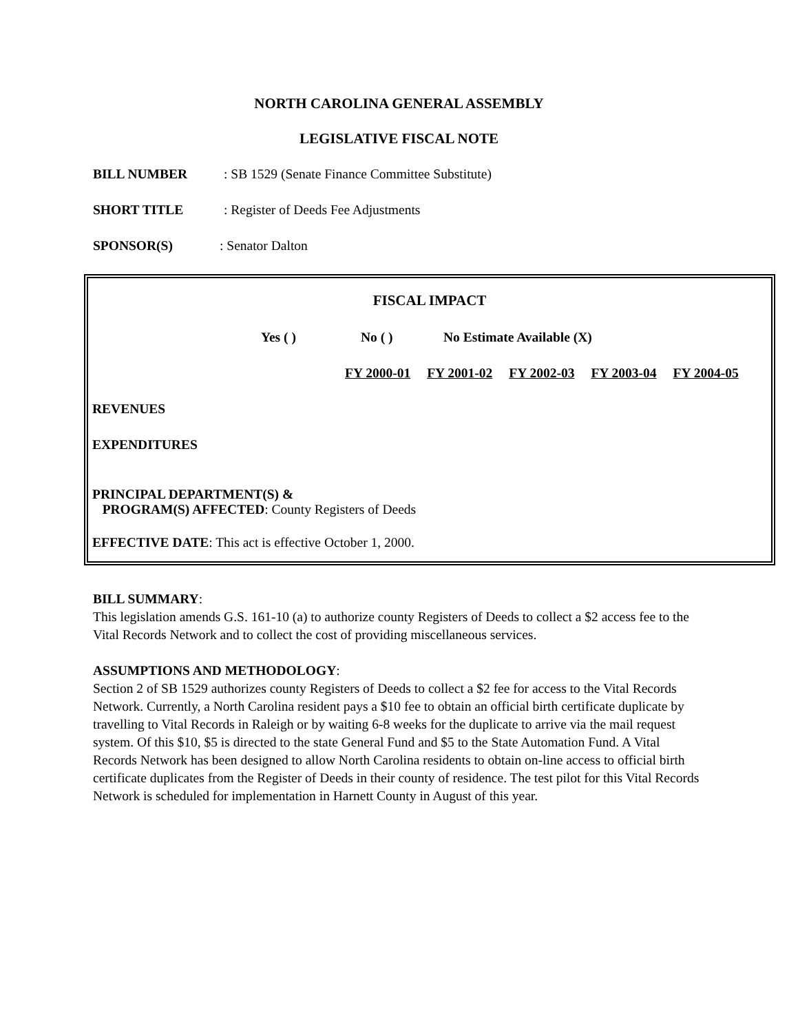NORTH CAROLINA GENERAL ASSEMBLY
LEGISLATIVE FISCAL NOTE
BILL NUMBER: SB 1529 (Senate Finance Committee Substitute)
SHORT TITLE: Register of Deeds Fee Adjustments
SPONSOR(S): Senator Dalton
FISCAL IMPACT
Yes ( ) No ( ) No Estimate Available (X)
| FY 2000-01 | FY 2001-02 | FY 2002-03 | FY 2003-04 | FY 2004-05 |
REVENUES
EXPENDITURES
PRINCIPAL DEPARTMENT(S) &
PROGRAM(S) AFFECTED: County Registers of Deeds
EFFECTIVE DATE: This act is effective October 1, 2000.
BILL SUMMARY:
This legislation amends G.S. 161-10 (a) to authorize county Registers of Deeds to collect a $2 access fee to the Vital Records Network and to collect the cost of providing miscellaneous services.
ASSUMPTIONS AND METHODOLOGY:
Section 2 of SB 1529 authorizes county Registers of Deeds to collect a $2 fee for access to the Vital Records Network. Currently, a North Carolina resident pays a $10 fee to obtain an official birth certificate duplicate by travelling to Vital Records in Raleigh or by waiting 6-8 weeks for the duplicate to arrive via the mail request system. Of this $10, $5 is directed to the state General Fund and $5 to the State Automation Fund. A Vital Records Network has been designed to allow North Carolina residents to obtain on-line access to official birth certificate duplicates from the Register of Deeds in their county of residence. The test pilot for this Vital Records Network is scheduled for implementation in Harnett County in August of this year.